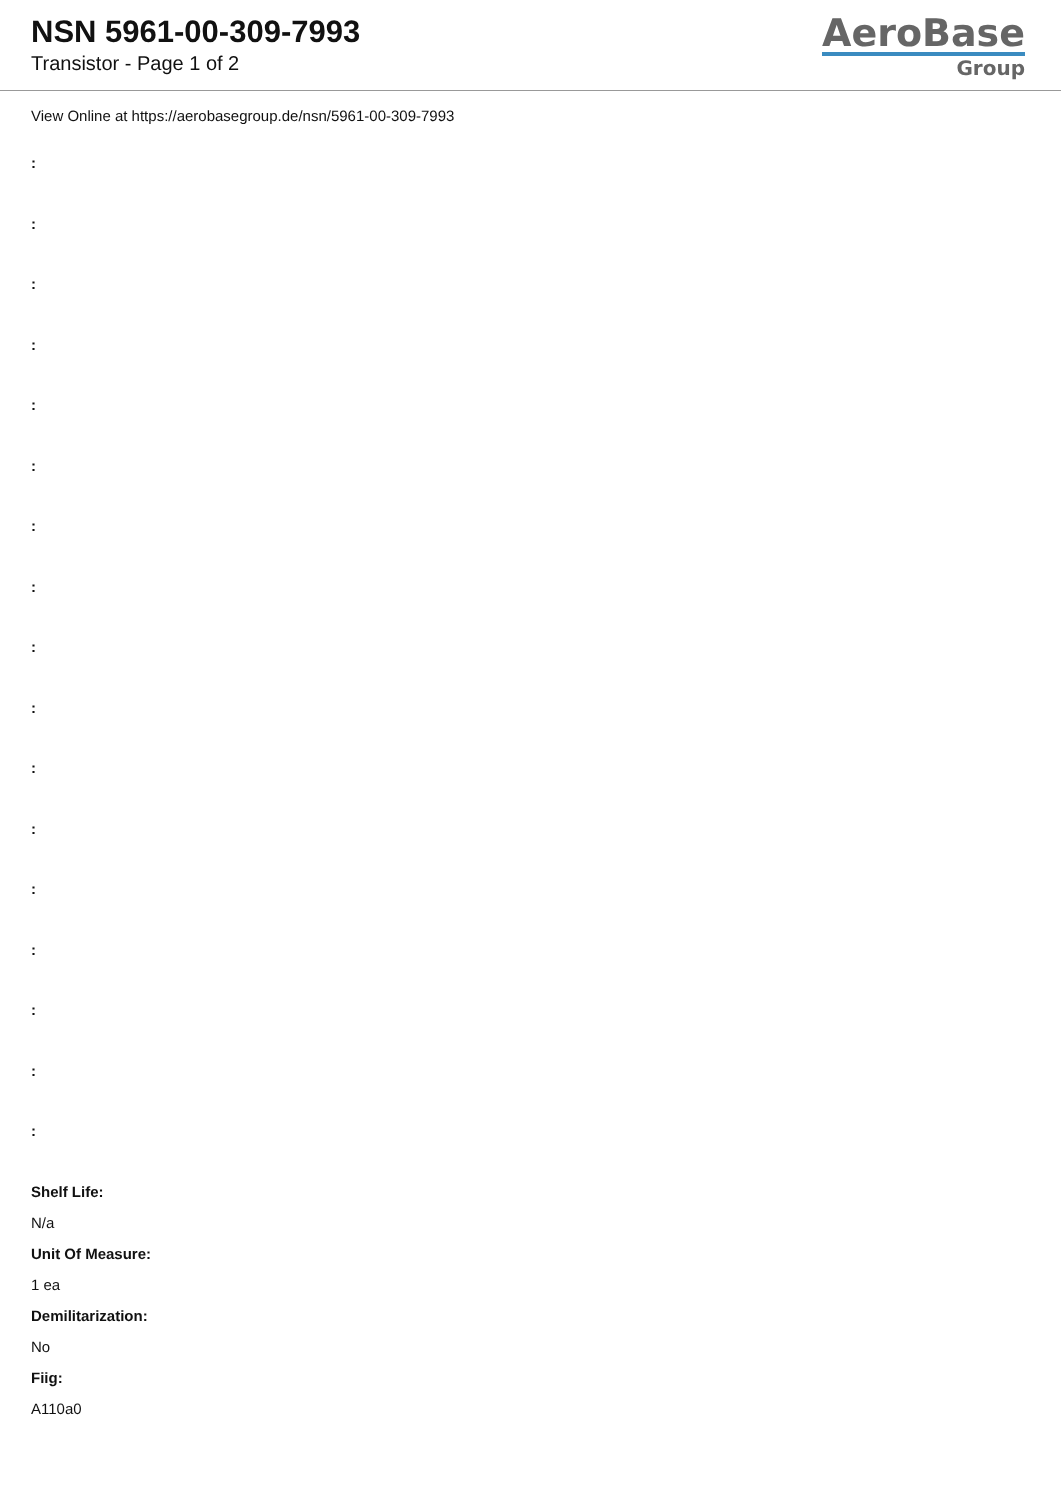NSN 5961-00-309-7993
Transistor - Page 1 of 2
AeroBase
Group
View Online at https://aerobasegroup.de/nsn/5961-00-309-7993
:
:
:
:
:
:
:
:
:
:
:
:
:
:
:
:
:
Shelf Life:
N/a
Unit Of Measure:
1 ea
Demilitarization:
No
Fiig:
A110a0